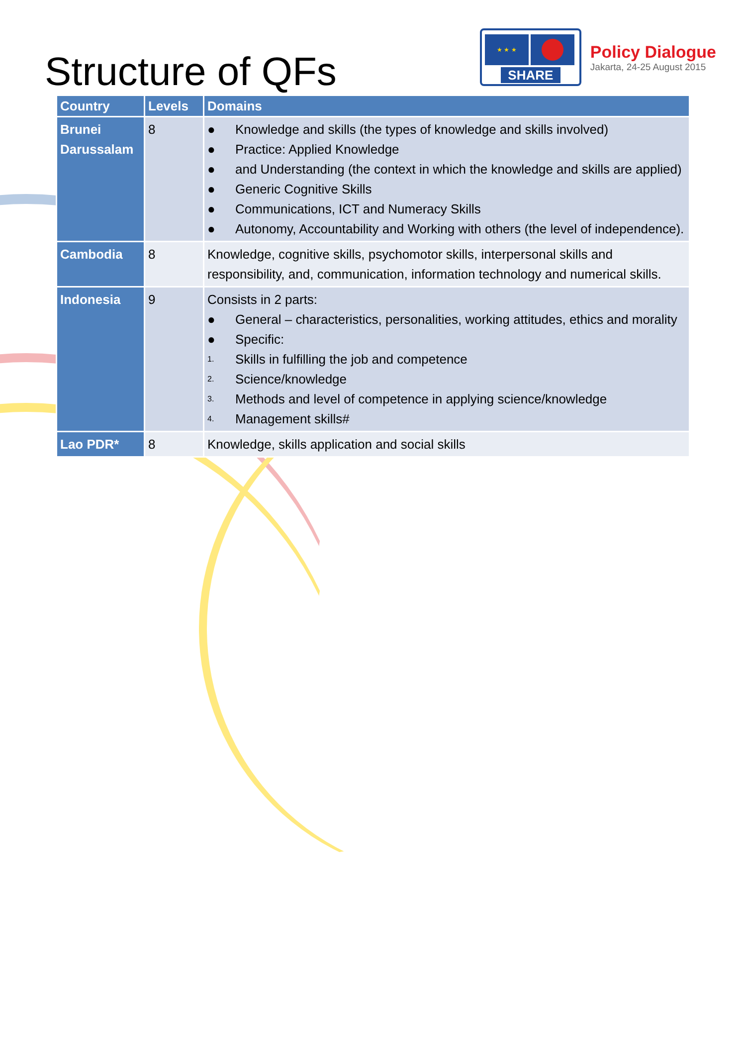Structure of QFs
★ ★ ★
SHARE
Policy Dialogue
Jakarta, 24-25 August 2015
| Country | Levels | Domains |
| --- | --- | --- |
| Brunei Darussalam | 8 | ● Knowledge and skills (the types of knowledge and skills involved) ● Practice: Applied Knowledge ● and Understanding (the context in which the knowledge and skills are applied) ● Generic Cognitive Skills ● Communications, ICT and Numeracy Skills ● Autonomy, Accountability and Working with others (the level of independence). |
| Cambodia | 8 | Knowledge, cognitive skills, psychomotor skills, interpersonal skills and responsibility, and, communication, information technology and numerical skills. |
| Indonesia | 9 | Consists in 2 parts: ● General – characteristics, personalities, working attitudes, ethics and morality ● Specific: 1. Skills in fulfilling the job and competence 2. Science/knowledge 3. Methods and level of competence in applying science/knowledge 4. Management skills# |
| Lao PDR* | 8 | Knowledge, skills application and social skills |